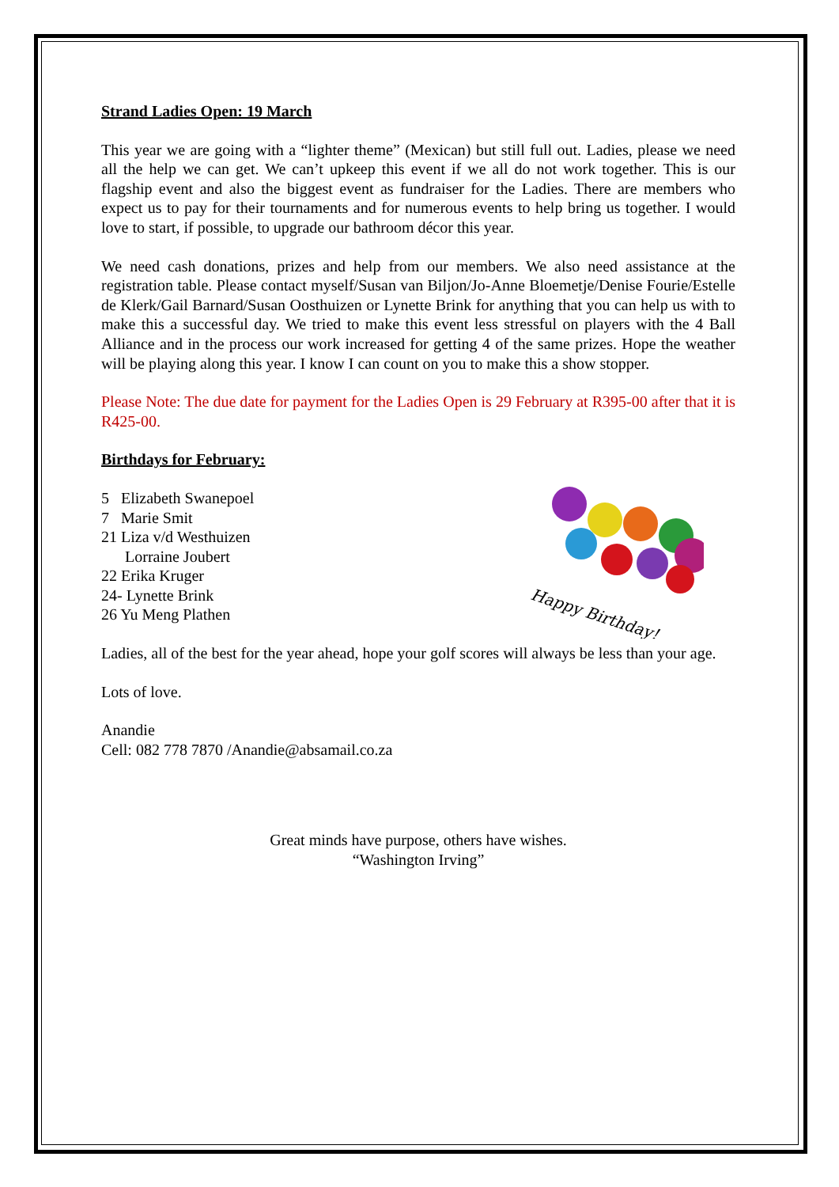Strand Ladies Open: 19 March
This year we are going with a “lighter theme” (Mexican) but still full out. Ladies, please we need all the help we can get. We can’t upkeep this event if we all do not work together. This is our flagship event and also the biggest event as fundraiser for the Ladies. There are members who expect us to pay for their tournaments and for numerous events to help bring us together. I would love to start, if possible, to upgrade our bathroom décor this year.
We need cash donations, prizes and help from our members. We also need assistance at the registration table. Please contact myself/Susan van Biljon/Jo-Anne Bloemetje/Denise Fourie/Estelle de Klerk/Gail Barnard/Susan Oosthuizen or Lynette Brink for anything that you can help us with to make this a successful day. We tried to make this event less stressful on players with the 4 Ball Alliance and in the process our work increased for getting 4 of the same prizes. Hope the weather will be playing along this year. I know I can count on you to make this a show stopper.
Please Note: The due date for payment for the Ladies Open is 29 February at R395-00 after that it is R425-00.
Birthdays for February:
5 Elizabeth Swanepoel
7 Marie Smit
21 Liza v/d Westhuizen
Lorraine Joubert
22 Erika Kruger
24- Lynette Brink
26 Yu Meng Plathen
Happy Birthday!
Ladies, all of the best for the year ahead, hope your golf scores will always be less than your age.
Lots of love.
Anandie
Cell: 082 778 7870 /Anandie@absamail.co.za
Great minds have purpose, others have wishes.
“Washington Irving”